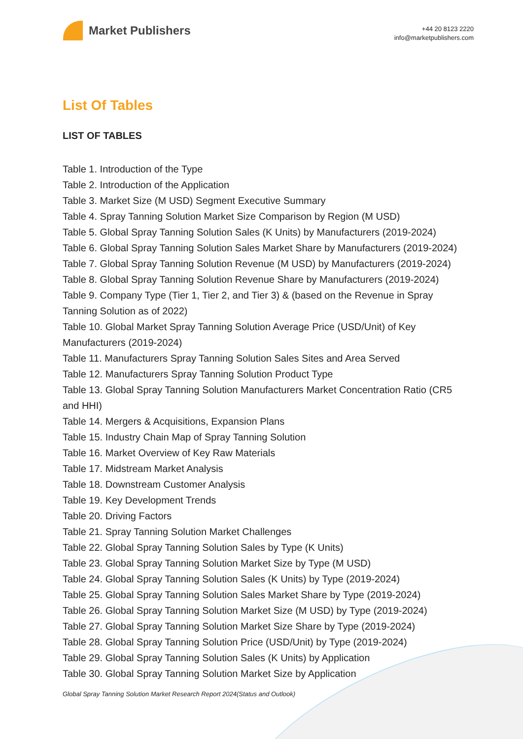Market Publishers
+44 20 8123 2220
info@marketpublishers.com
List Of Tables
LIST OF TABLES
Table 1. Introduction of the Type
Table 2. Introduction of the Application
Table 3. Market Size (M USD) Segment Executive Summary
Table 4. Spray Tanning Solution Market Size Comparison by Region (M USD)
Table 5. Global Spray Tanning Solution Sales (K Units) by Manufacturers (2019-2024)
Table 6. Global Spray Tanning Solution Sales Market Share by Manufacturers (2019-2024)
Table 7. Global Spray Tanning Solution Revenue (M USD) by Manufacturers (2019-2024)
Table 8. Global Spray Tanning Solution Revenue Share by Manufacturers (2019-2024)
Table 9. Company Type (Tier 1, Tier 2, and Tier 3) & (based on the Revenue in Spray Tanning Solution as of 2022)
Table 10. Global Market Spray Tanning Solution Average Price (USD/Unit) of Key Manufacturers (2019-2024)
Table 11. Manufacturers Spray Tanning Solution Sales Sites and Area Served
Table 12. Manufacturers Spray Tanning Solution Product Type
Table 13. Global Spray Tanning Solution Manufacturers Market Concentration Ratio (CR5 and HHI)
Table 14. Mergers & Acquisitions, Expansion Plans
Table 15. Industry Chain Map of Spray Tanning Solution
Table 16. Market Overview of Key Raw Materials
Table 17. Midstream Market Analysis
Table 18. Downstream Customer Analysis
Table 19. Key Development Trends
Table 20. Driving Factors
Table 21. Spray Tanning Solution Market Challenges
Table 22. Global Spray Tanning Solution Sales by Type (K Units)
Table 23. Global Spray Tanning Solution Market Size by Type (M USD)
Table 24. Global Spray Tanning Solution Sales (K Units) by Type (2019-2024)
Table 25. Global Spray Tanning Solution Sales Market Share by Type (2019-2024)
Table 26. Global Spray Tanning Solution Market Size (M USD) by Type (2019-2024)
Table 27. Global Spray Tanning Solution Market Size Share by Type (2019-2024)
Table 28. Global Spray Tanning Solution Price (USD/Unit) by Type (2019-2024)
Table 29. Global Spray Tanning Solution Sales (K Units) by Application
Table 30. Global Spray Tanning Solution Market Size by Application
Global Spray Tanning Solution Market Research Report 2024(Status and Outlook)